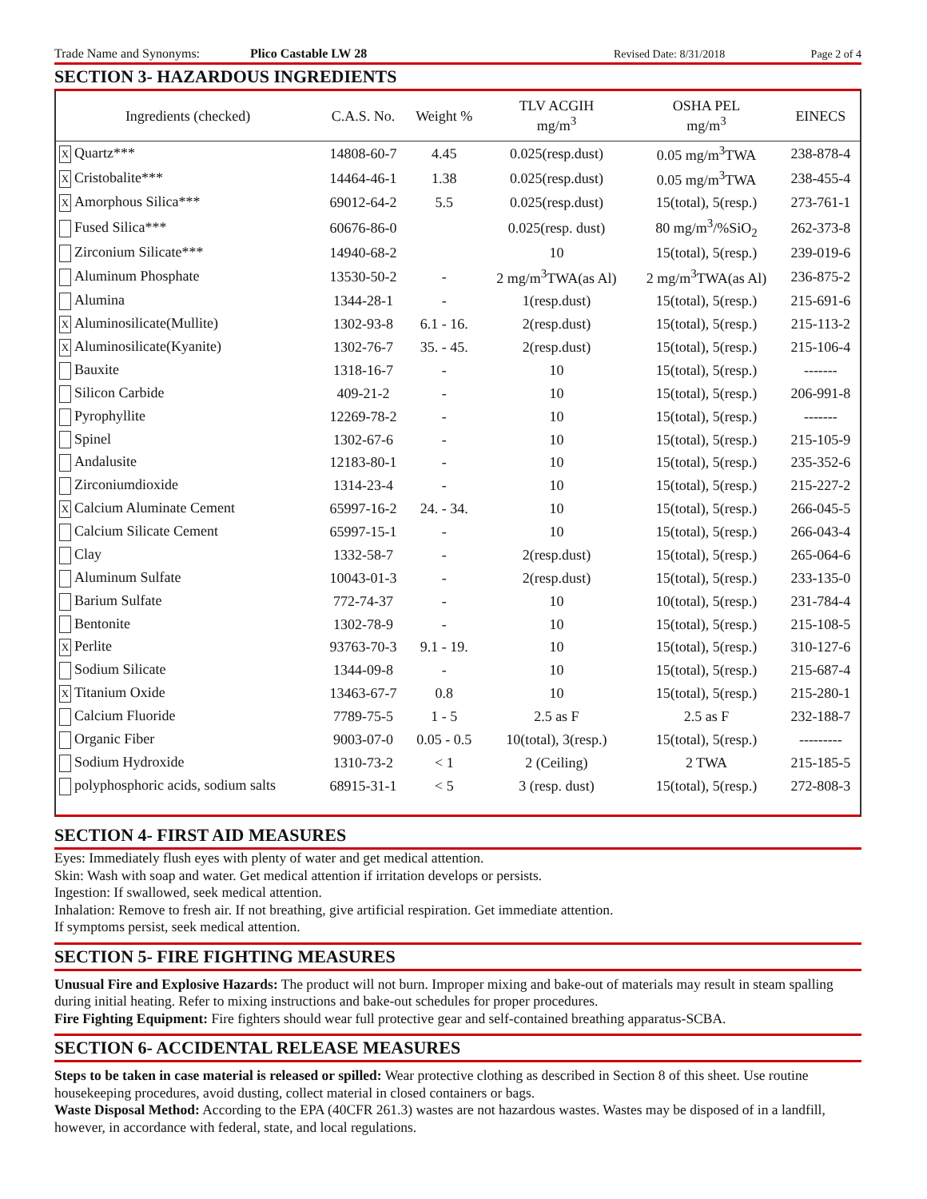Trade Name and Synonyms: Plico Castable LW 28 Revised Date: 8/31/2018 Page 2 of 4
SECTION 3- HAZARDOUS INGREDIENTS
| Ingredients (checked) | C.A.S. No. | Weight % | TLV ACGIH mg/m<sup>3</sup> | OSHA PEL mg/m<sup>3</sup> | EINECS |
| --- | --- | --- | --- | --- | --- |
| X Quartz*** | 14808-60-7 | 4.45 | 0.025(resp.dust) | 0.05 mg/m<sup>3</sup>TWA | 238-878-4 |
| X Cristobalite*** | 14464-46-1 | 1.38 | 0.025(resp.dust) | 0.05 mg/m<sup>3</sup>TWA | 238-455-4 |
| X Amorphous Silica*** | 69012-64-2 | 5.5 | 0.025(resp.dust) | 15(total), 5(resp.) | 273-761-1 |
| Fused Silica*** | 60676-86-0 | | 0.025(resp. dust) | 80 mg/m<sup>3</sup>/%SiO<sub>2</sub> | 262-373-8 |
| Zirconium Silicate*** | 14940-68-2 | | 10 | 15(total), 5(resp.) | 239-019-6 |
| Aluminum Phosphate | 13530-50-2 | - | 2 mg/m<sup>3</sup>TWA(as Al) | 2 mg/m<sup>3</sup>TWA(as Al) | 236-875-2 |
| Alumina | 1344-28-1 | - | 1(resp.dust) | 15(total), 5(resp.) | 215-691-6 |
| X Aluminosilicate(Mullite) | 1302-93-8 | 6.1 - 16. | 2(resp.dust) | 15(total), 5(resp.) | 215-113-2 |
| X Aluminosilicate(Kyanite) | 1302-76-7 | 35. - 45. | 2(resp.dust) | 15(total), 5(resp.) | 215-106-4 |
| Bauxite | 1318-16-7 | - | 10 | 15(total), 5(resp.) | ------- |
| Silicon Carbide | 409-21-2 | - | 10 | 15(total), 5(resp.) | 206-991-8 |
| Pyrophyllite | 12269-78-2 | - | 10 | 15(total), 5(resp.) | ------- |
| Spinel | 1302-67-6 | - | 10 | 15(total), 5(resp.) | 215-105-9 |
| Andalusite | 12183-80-1 | - | 10 | 15(total), 5(resp.) | 235-352-6 |
| Zirconiumdioxide | 1314-23-4 | - | 10 | 15(total), 5(resp.) | 215-227-2 |
| X Calcium Aluminate Cement | 65997-16-2 | 24. - 34. | 10 | 15(total), 5(resp.) | 266-045-5 |
| Calcium Silicate Cement | 65997-15-1 | - | 10 | 15(total), 5(resp.) | 266-043-4 |
| Clay | 1332-58-7 | - | 2(resp.dust) | 15(total), 5(resp.) | 265-064-6 |
| Aluminum Sulfate | 10043-01-3 | - | 2(resp.dust) | 15(total), 5(resp.) | 233-135-0 |
| Barium Sulfate | 772-74-37 | - | 10 | 10(total), 5(resp.) | 231-784-4 |
| Bentonite | 1302-78-9 | - | 10 | 15(total), 5(resp.) | 215-108-5 |
| X Perlite | 93763-70-3 | 9.1 - 19. | 10 | 15(total), 5(resp.) | 310-127-6 |
| Sodium Silicate | 1344-09-8 | - | 10 | 15(total), 5(resp.) | 215-687-4 |
| X Titanium Oxide | 13463-67-7 | 0.8 | 10 | 15(total), 5(resp.) | 215-280-1 |
| Calcium Fluoride | 7789-75-5 | 1 - 5 | 2.5 as F | 2.5 as F | 232-188-7 |
| Organic Fiber | 9003-07-0 | 0.05 - 0.5 | 10(total), 3(resp.) | 15(total), 5(resp.) | --------- |
| Sodium Hydroxide | 1310-73-2 | < 1 | 2 (Ceiling) | 2 TWA | 215-185-5 |
| polyphosphoric acids, sodium salts | 68915-31-1 | < 5 | 3 (resp. dust) | 15(total), 5(resp.) | 272-808-3 |
SECTION 4- FIRST AID MEASURES
Eyes: Immediately flush eyes with plenty of water and get medical attention.
Skin: Wash with soap and water. Get medical attention if irritation develops or persists.
Ingestion: If swallowed, seek medical attention.
Inhalation: Remove to fresh air. If not breathing, give artificial respiration. Get immediate attention.
If symptoms persist, seek medical attention.
SECTION 5- FIRE FIGHTING MEASURES
Unusual Fire and Explosive Hazards: The product will not burn. Improper mixing and bake-out of materials may result in steam spalling during initial heating. Refer to mixing instructions and bake-out schedules for proper procedures.
Fire Fighting Equipment: Fire fighters should wear full protective gear and self-contained breathing apparatus-SCBA.
SECTION 6- ACCIDENTAL RELEASE MEASURES
Steps to be taken in case material is released or spilled: Wear protective clothing as described in Section 8 of this sheet. Use routine housekeeping procedures, avoid dusting, collect material in closed containers or bags.
Waste Disposal Method: According to the EPA (40CFR 261.3) wastes are not hazardous wastes. Wastes may be disposed of in a landfill, however, in accordance with federal, state, and local regulations.